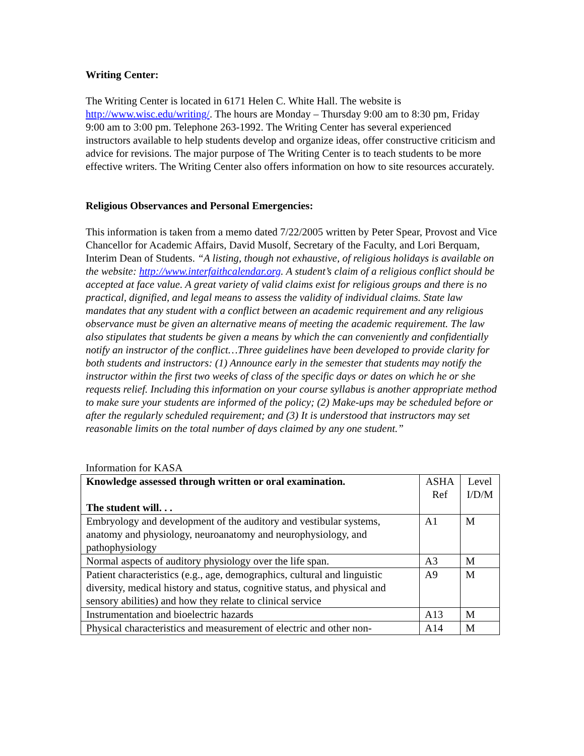Writing Center:
The Writing Center is located in 6171 Helen C. White Hall. The website is http://www.wisc.edu/writing/. The hours are Monday – Thursday 9:00 am to 8:30 pm, Friday 9:00 am to 3:00 pm. Telephone 263-1992. The Writing Center has several experienced instructors available to help students develop and organize ideas, offer constructive criticism and advice for revisions. The major purpose of The Writing Center is to teach students to be more effective writers. The Writing Center also offers information on how to site resources accurately.
Religious Observances and Personal Emergencies:
This information is taken from a memo dated 7/22/2005 written by Peter Spear, Provost and Vice Chancellor for Academic Affairs, David Musolf, Secretary of the Faculty, and Lori Berquam, Interim Dean of Students. “A listing, though not exhaustive, of religious holidays is available on the website: http://www.interfaithcalendar.org. A student’s claim of a religious conflict should be accepted at face value. A great variety of valid claims exist for religious groups and there is no practical, dignified, and legal means to assess the validity of individual claims. State law mandates that any student with a conflict between an academic requirement and any religious observance must be given an alternative means of meeting the academic requirement. The law also stipulates that students be given a means by which the can conveniently and confidentially notify an instructor of the conflict…Three guidelines have been developed to provide clarity for both students and instructors: (1) Announce early in the semester that students may notify the instructor within the first two weeks of class of the specific days or dates on which he or she requests relief. Including this information on your course syllabus is another appropriate method to make sure your students are informed of the policy; (2) Make-ups may be scheduled before or after the regularly scheduled requirement; and (3) It is understood that instructors may set reasonable limits on the total number of days claimed by any one student.”
Information for KASA
| Knowledge assessed through written or oral examination. The student will. . . | ASHA Ref | Level I/D/M |
| Embryology and development of the auditory and vestibular systems, anatomy and physiology, neuroanatomy and neurophysiology, and pathophysiology | A1 | M |
| Normal aspects of auditory physiology over the life span. | A3 | M |
| Patient characteristics (e.g., age, demographics, cultural and linguistic diversity, medical history and status, cognitive status, and physical and sensory abilities) and how they relate to clinical service | A9 | M |
| Instrumentation and bioelectric hazards | A13 | M |
| Physical characteristics and measurement of electric and other non- | A14 | M |